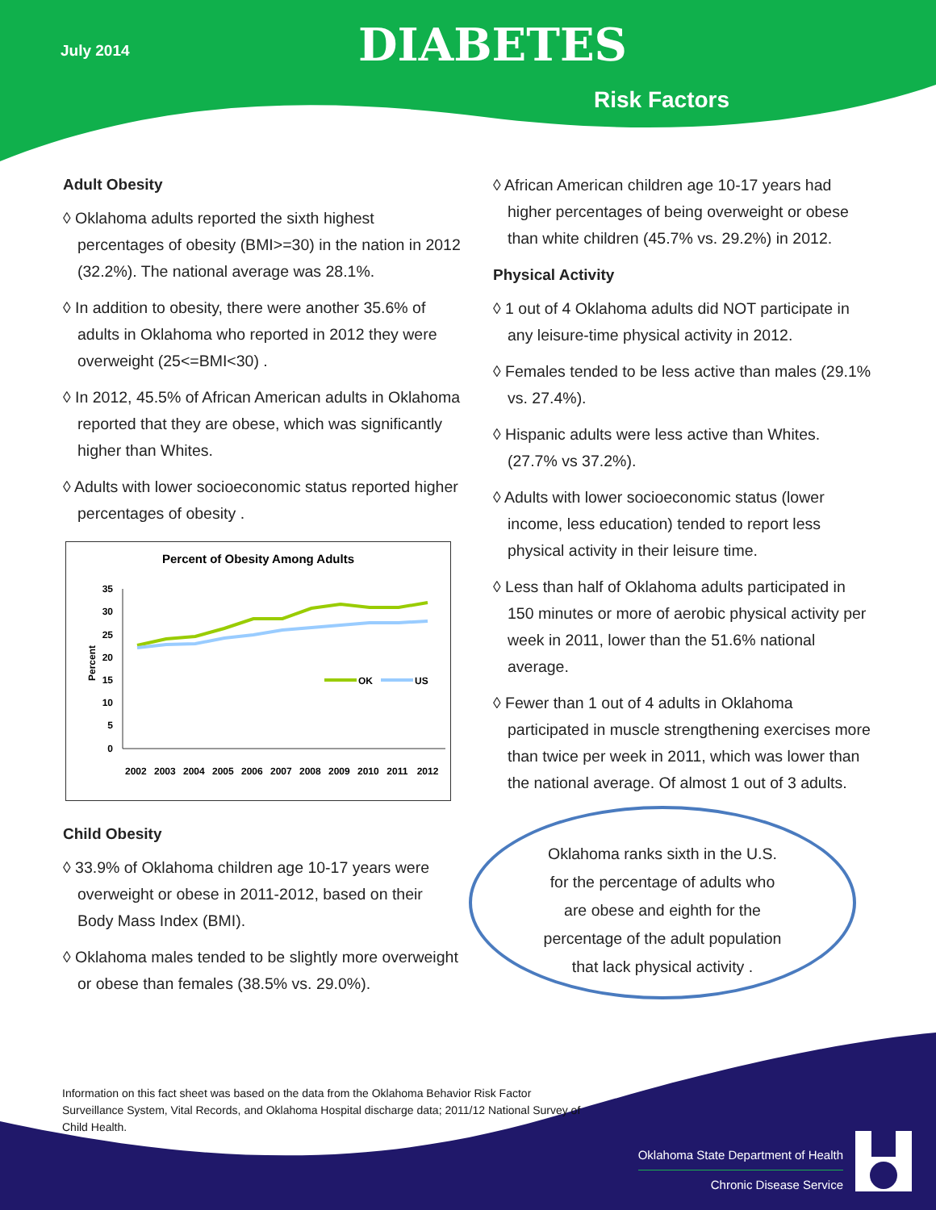July 2014 DIABETES
Risk Factors
Adult Obesity
◊ Oklahoma adults reported the sixth highest percentages of obesity (BMI>=30) in the nation in 2012 (32.2%). The national average was 28.1%.
◊ In addition to obesity, there were another 35.6% of adults in Oklahoma who reported in 2012 they were overweight (25<=BMI<30) .
◊ In 2012, 45.5% of African American adults in Oklahoma reported that they are obese, which was significantly higher than Whites.
◊ Adults with lower socioeconomic status reported higher percentages of obesity .
Percent of Obesity Among Adults
Percent
35
30
25
20
15
10
5
0
OK
US
2002 2003 2004 2005 2006 2007 2008 2009 2010 2011 2012
Child Obesity
◊ 33.9% of Oklahoma children age 10-17 years were overweight or obese in 2011-2012, based on their Body Mass Index (BMI).
◊ Oklahoma males tended to be slightly more overweight or obese than females (38.5% vs. 29.0%).
◊ African American children age 10-17 years had higher percentages of being overweight or obese than white children (45.7% vs. 29.2%) in 2012.
Physical Activity
◊ 1 out of 4 Oklahoma adults did NOT participate in any leisure-time physical activity in 2012.
◊ Females tended to be less active than males (29.1% vs. 27.4%).
◊ Hispanic adults were less active than Whites. (27.7% vs 37.2%).
◊ Adults with lower socioeconomic status (lower income, less education) tended to report less physical activity in their leisure time.
◊ Less than half of Oklahoma adults participated in 150 minutes or more of aerobic physical activity per week in 2011, lower than the 51.6% national average.
◊ Fewer than 1 out of 4 adults in Oklahoma participated in muscle strengthening exercises more than twice per week in 2011, which was lower than the national average. Of almost 1 out of 3 adults.
Oklahoma ranks sixth in the U.S.
for the percentage of adults who
are obese and eighth for the
percentage of the adult population
that lack physical activity .
Information on this fact sheet was based on the data from the Oklahoma Behavior Risk Factor Surveillance System, Vital Records, and Oklahoma Hospital discharge data; 2011/12 National Survey of Child Health.
Oklahoma State Department of Health
Chronic Disease Service